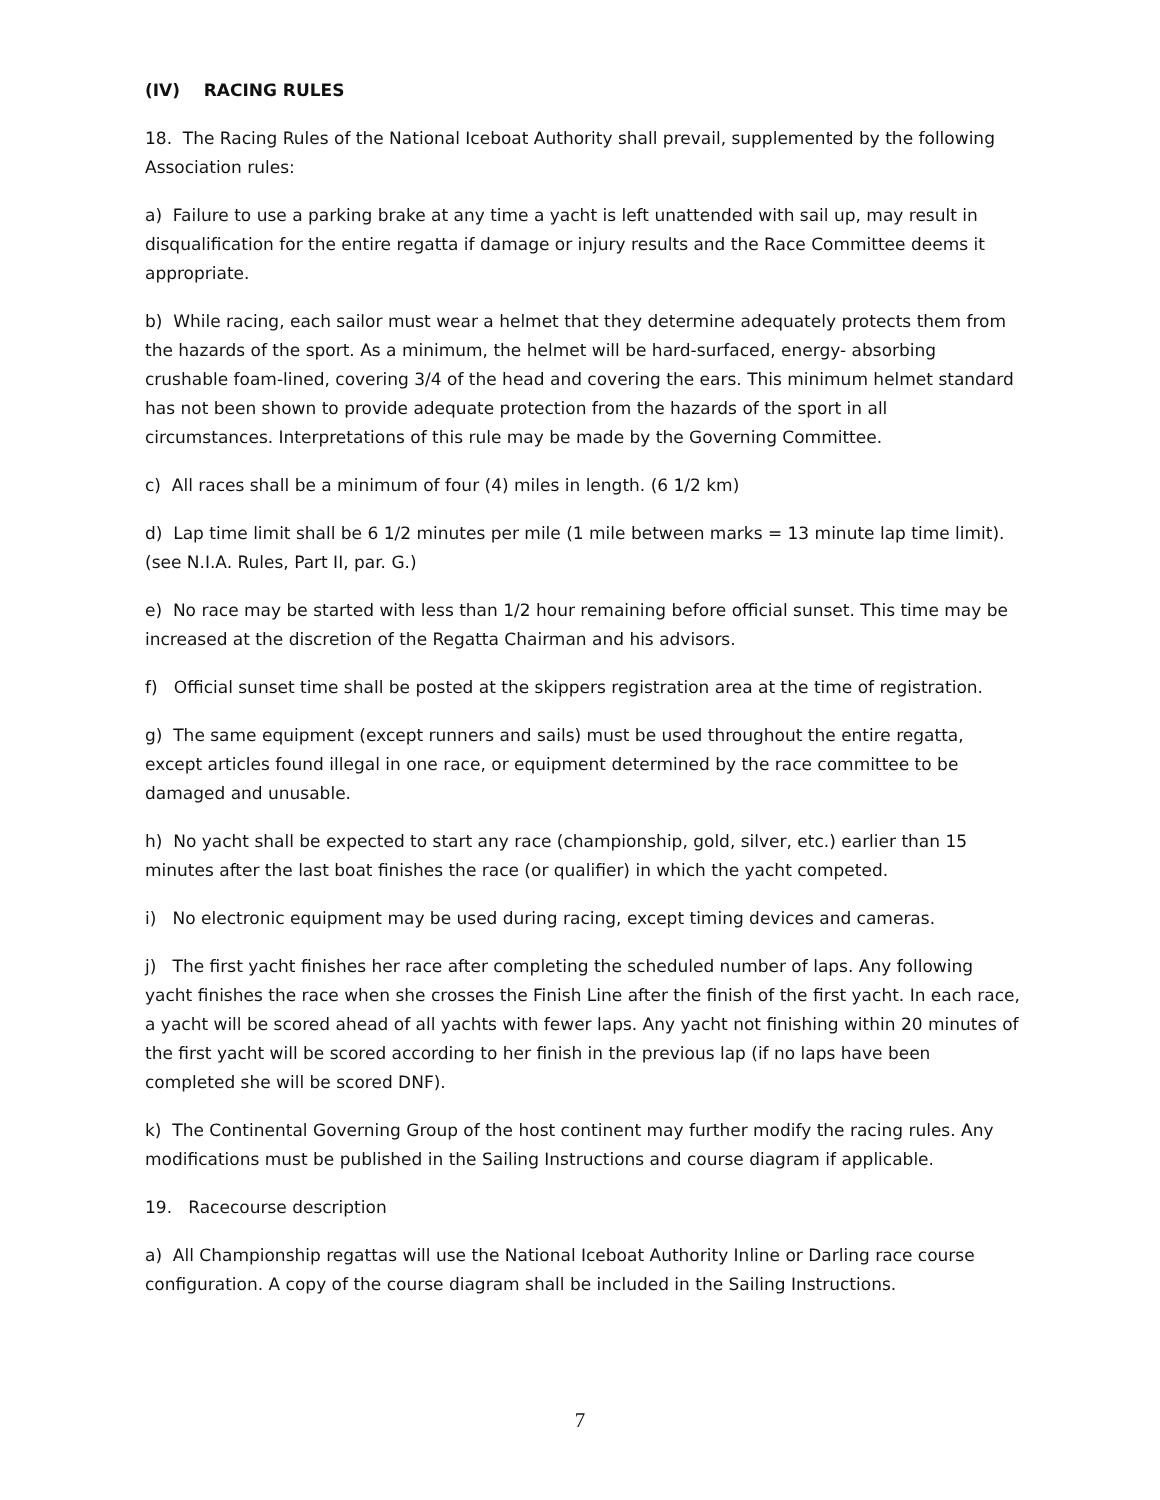(IV) RACING RULES
18. The Racing Rules of the National Iceboat Authority shall prevail, supplemented by the following Association rules:
a) Failure to use a parking brake at any time a yacht is left unattended with sail up, may result in disqualification for the entire regatta if damage or injury results and the Race Committee deems it appropriate.
b) While racing, each sailor must wear a helmet that they determine adequately protects them from the hazards of the sport. As a minimum, the helmet will be hard-surfaced, energy- absorbing crushable foam-lined, covering 3/4 of the head and covering the ears. This minimum helmet standard has not been shown to provide adequate protection from the hazards of the sport in all circumstances. Interpretations of this rule may be made by the Governing Committee.
c) All races shall be a minimum of four (4) miles in length. (6 1/2 km)
d) Lap time limit shall be 6 1/2 minutes per mile (1 mile between marks = 13 minute lap time limit). (see N.I.A. Rules, Part II, par. G.)
e) No race may be started with less than 1/2 hour remaining before official sunset. This time may be increased at the discretion of the Regatta Chairman and his advisors.
f) Official sunset time shall be posted at the skippers registration area at the time of registration.
g) The same equipment (except runners and sails) must be used throughout the entire regatta, except articles found illegal in one race, or equipment determined by the race committee to be damaged and unusable.
h) No yacht shall be expected to start any race (championship, gold, silver, etc.) earlier than 15 minutes after the last boat finishes the race (or qualifier) in which the yacht competed.
i) No electronic equipment may be used during racing, except timing devices and cameras.
j) The first yacht finishes her race after completing the scheduled number of laps. Any following yacht finishes the race when she crosses the Finish Line after the finish of the first yacht. In each race, a yacht will be scored ahead of all yachts with fewer laps. Any yacht not finishing within 20 minutes of the first yacht will be scored according to her finish in the previous lap (if no laps have been completed she will be scored DNF).
k) The Continental Governing Group of the host continent may further modify the racing rules. Any modifications must be published in the Sailing Instructions and course diagram if applicable.
19. Racecourse description
a) All Championship regattas will use the National Iceboat Authority Inline or Darling race course configuration. A copy of the course diagram shall be included in the Sailing Instructions.
7